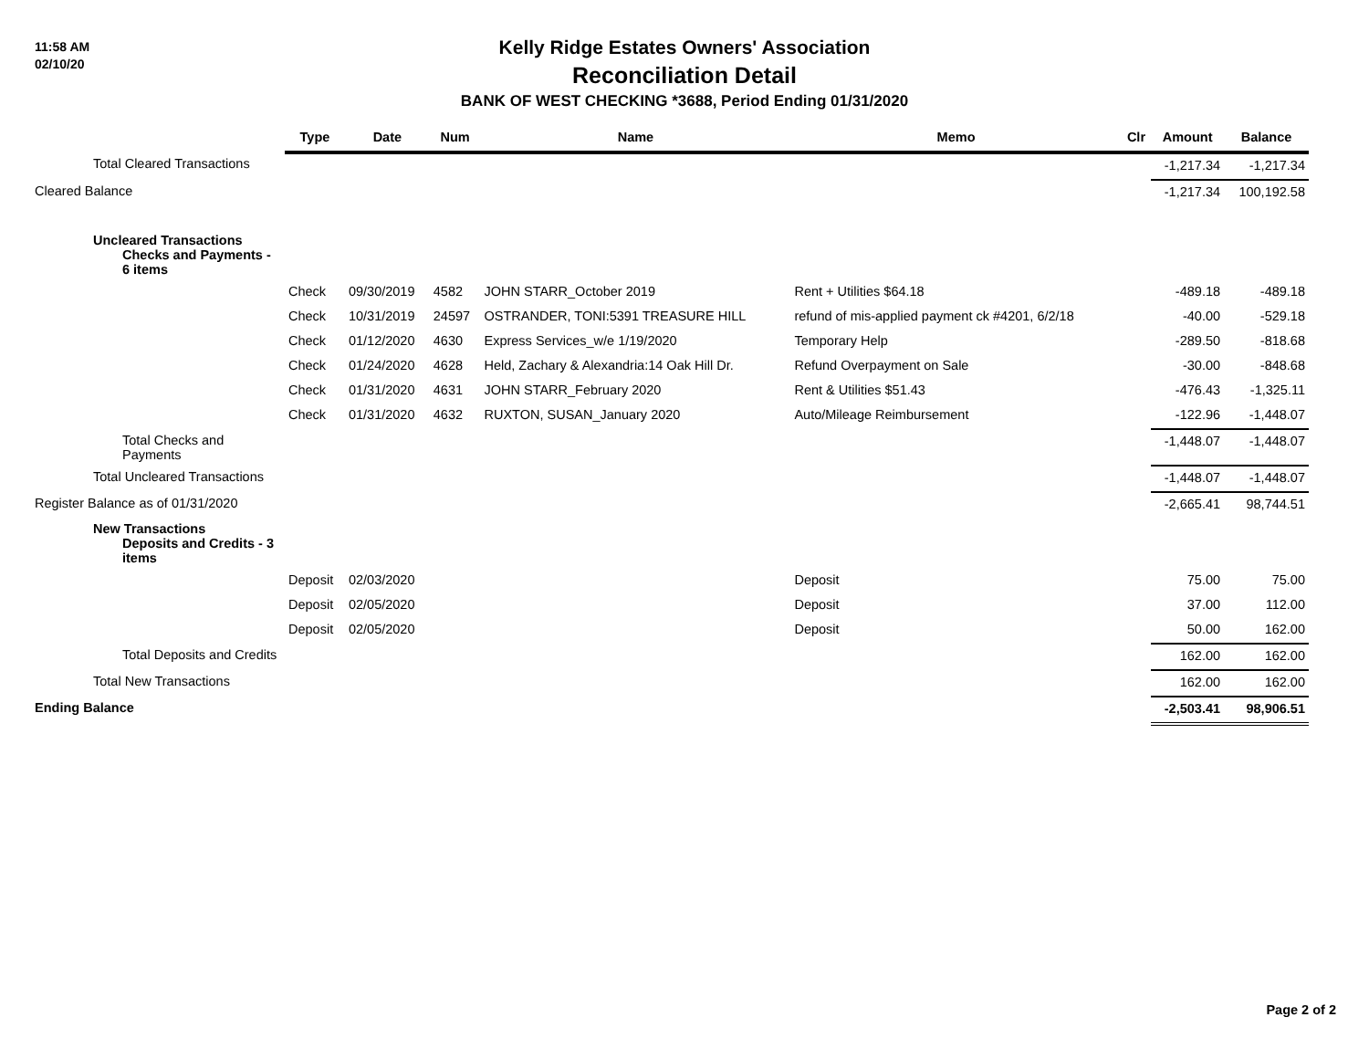11:58 AM
02/10/20
Kelly Ridge Estates Owners' Association
Reconciliation Detail
BANK OF WEST CHECKING *3688, Period Ending 01/31/2020
| | Type | Date | Num | Name | Memo | Clr | Amount | Balance |
| Total Cleared Transactions | | | | | | | -1,217.34 | -1,217.34 |
| Cleared Balance | | | | | | | -1,217.34 | 100,192.58 |
| Uncleared Transactions Checks and Payments - 6 items | | | | | | | | |
| | Check | 09/30/2019 | 4582 | JOHN STARR_October 2019 | Rent + Utilities $64.18 | | -489.18 | -489.18 |
| | Check | 10/31/2019 | 24597 | OSTRANDER, TONI:5391 TREASURE HILL | refund of mis-applied payment ck #4201, 6/2/18 | | -40.00 | -529.18 |
| | Check | 01/12/2020 | 4630 | Express Services_w/e 1/19/2020 | Temporary Help | | -289.50 | -818.68 |
| | Check | 01/24/2020 | 4628 | Held, Zachary & Alexandria:14 Oak Hill Dr. | Refund Overpayment on Sale | | -30.00 | -848.68 |
| | Check | 01/31/2020 | 4631 | JOHN STARR_February 2020 | Rent & Utilities $51.43 | | -476.43 | -1,325.11 |
| | Check | 01/31/2020 | 4632 | RUXTON, SUSAN_January 2020 | Auto/Mileage Reimbursement | | -122.96 | -1,448.07 |
| Total Checks and Payments | | | | | | | -1,448.07 | -1,448.07 |
| Total Uncleared Transactions | | | | | | | -1,448.07 | -1,448.07 |
| Register Balance as of 01/31/2020 | | | | | | | -2,665.41 | 98,744.51 |
| New Transactions Deposits and Credits - 3 items | | | | | | | | |
| | Deposit | 02/03/2020 | | | Deposit | | 75.00 | 75.00 |
| | Deposit | 02/05/2020 | | | Deposit | | 37.00 | 112.00 |
| | Deposit | 02/05/2020 | | | Deposit | | 50.00 | 162.00 |
| Total Deposits and Credits | | | | | | | 162.00 | 162.00 |
| Total New Transactions | | | | | | | 162.00 | 162.00 |
| Ending Balance | | | | | | | -2,503.41 | 98,906.51 |
Page 2 of 2